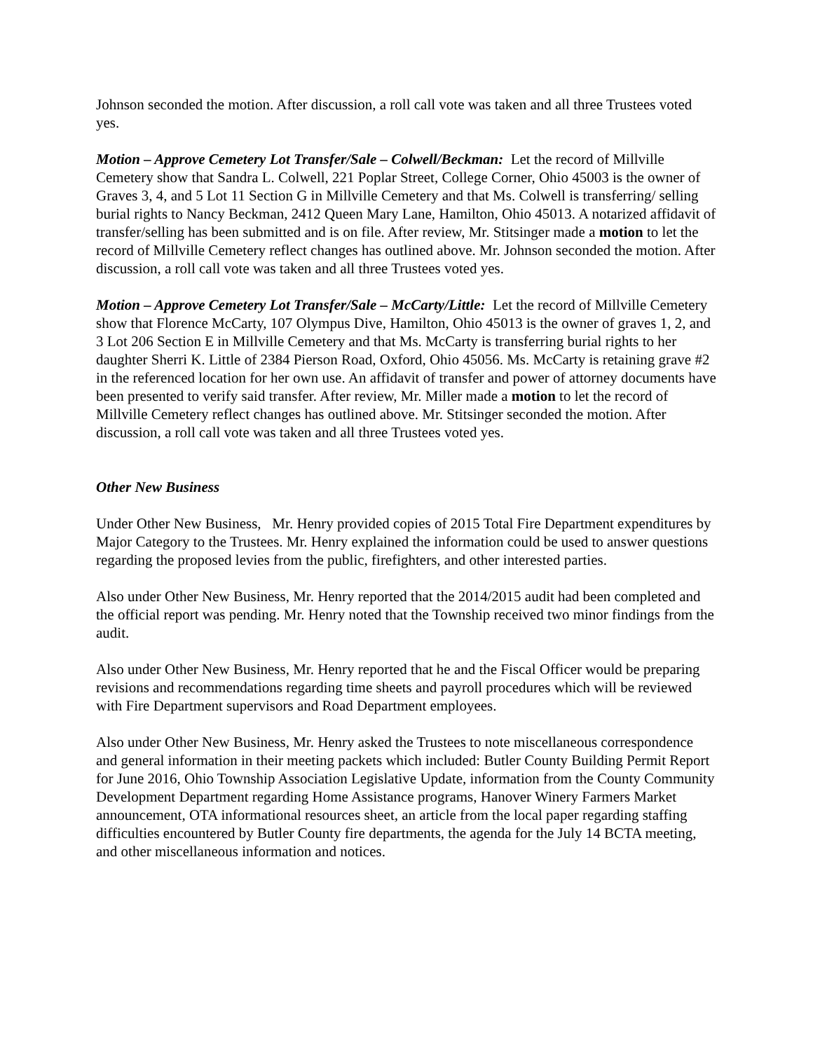Johnson seconded the motion. After discussion, a roll call vote was taken and all three Trustees voted yes.
Motion – Approve Cemetery Lot Transfer/Sale – Colwell/Beckman: Let the record of Millville Cemetery show that Sandra L. Colwell, 221 Poplar Street, College Corner, Ohio 45003 is the owner of Graves 3, 4, and 5 Lot 11 Section G in Millville Cemetery and that Ms. Colwell is transferring/ selling burial rights to Nancy Beckman, 2412 Queen Mary Lane, Hamilton, Ohio 45013. A notarized affidavit of transfer/selling has been submitted and is on file. After review, Mr. Stitsinger made a motion to let the record of Millville Cemetery reflect changes has outlined above. Mr. Johnson seconded the motion. After discussion, a roll call vote was taken and all three Trustees voted yes.
Motion – Approve Cemetery Lot Transfer/Sale – McCarty/Little: Let the record of Millville Cemetery show that Florence McCarty, 107 Olympus Dive, Hamilton, Ohio 45013 is the owner of graves 1, 2, and 3 Lot 206 Section E in Millville Cemetery and that Ms. McCarty is transferring burial rights to her daughter Sherri K. Little of 2384 Pierson Road, Oxford, Ohio 45056. Ms. McCarty is retaining grave #2 in the referenced location for her own use. An affidavit of transfer and power of attorney documents have been presented to verify said transfer. After review, Mr. Miller made a motion to let the record of Millville Cemetery reflect changes has outlined above. Mr. Stitsinger seconded the motion. After discussion, a roll call vote was taken and all three Trustees voted yes.
Other New Business
Under Other New Business, Mr. Henry provided copies of 2015 Total Fire Department expenditures by Major Category to the Trustees. Mr. Henry explained the information could be used to answer questions regarding the proposed levies from the public, firefighters, and other interested parties.
Also under Other New Business, Mr. Henry reported that the 2014/2015 audit had been completed and the official report was pending. Mr. Henry noted that the Township received two minor findings from the audit.
Also under Other New Business, Mr. Henry reported that he and the Fiscal Officer would be preparing revisions and recommendations regarding time sheets and payroll procedures which will be reviewed with Fire Department supervisors and Road Department employees.
Also under Other New Business, Mr. Henry asked the Trustees to note miscellaneous correspondence and general information in their meeting packets which included: Butler County Building Permit Report for June 2016, Ohio Township Association Legislative Update, information from the County Community Development Department regarding Home Assistance programs, Hanover Winery Farmers Market announcement, OTA informational resources sheet, an article from the local paper regarding staffing difficulties encountered by Butler County fire departments, the agenda for the July 14 BCTA meeting, and other miscellaneous information and notices.